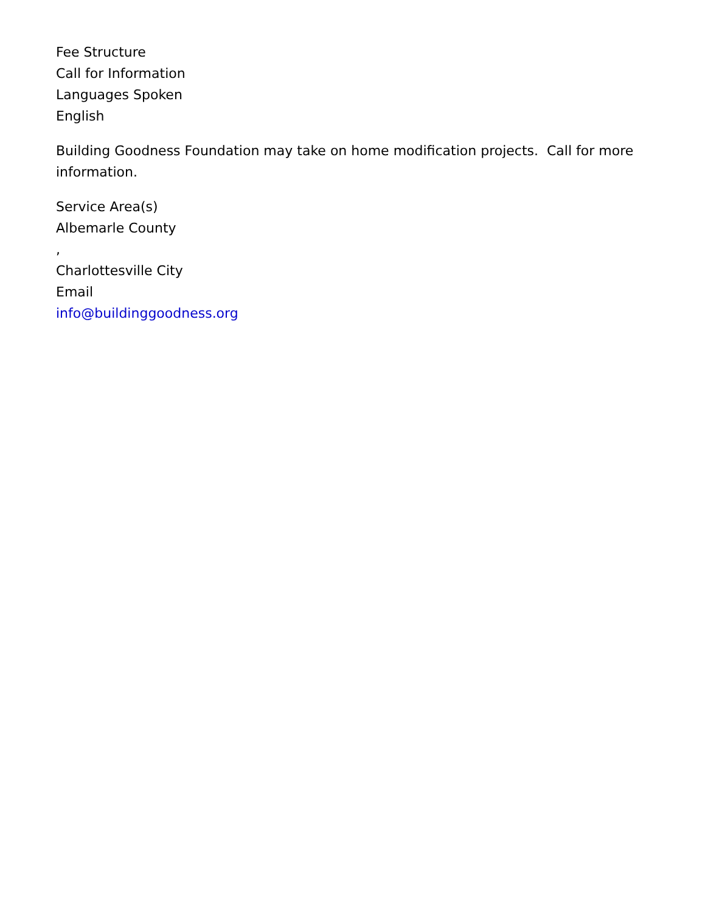Fee Structure
Call for Information
Languages Spoken
English
Building Goodness Foundation may take on home modification projects. Call for more information.
Service Area(s)
Albemarle County
,
Charlottesville City
Email
info@buildinggoodness.org